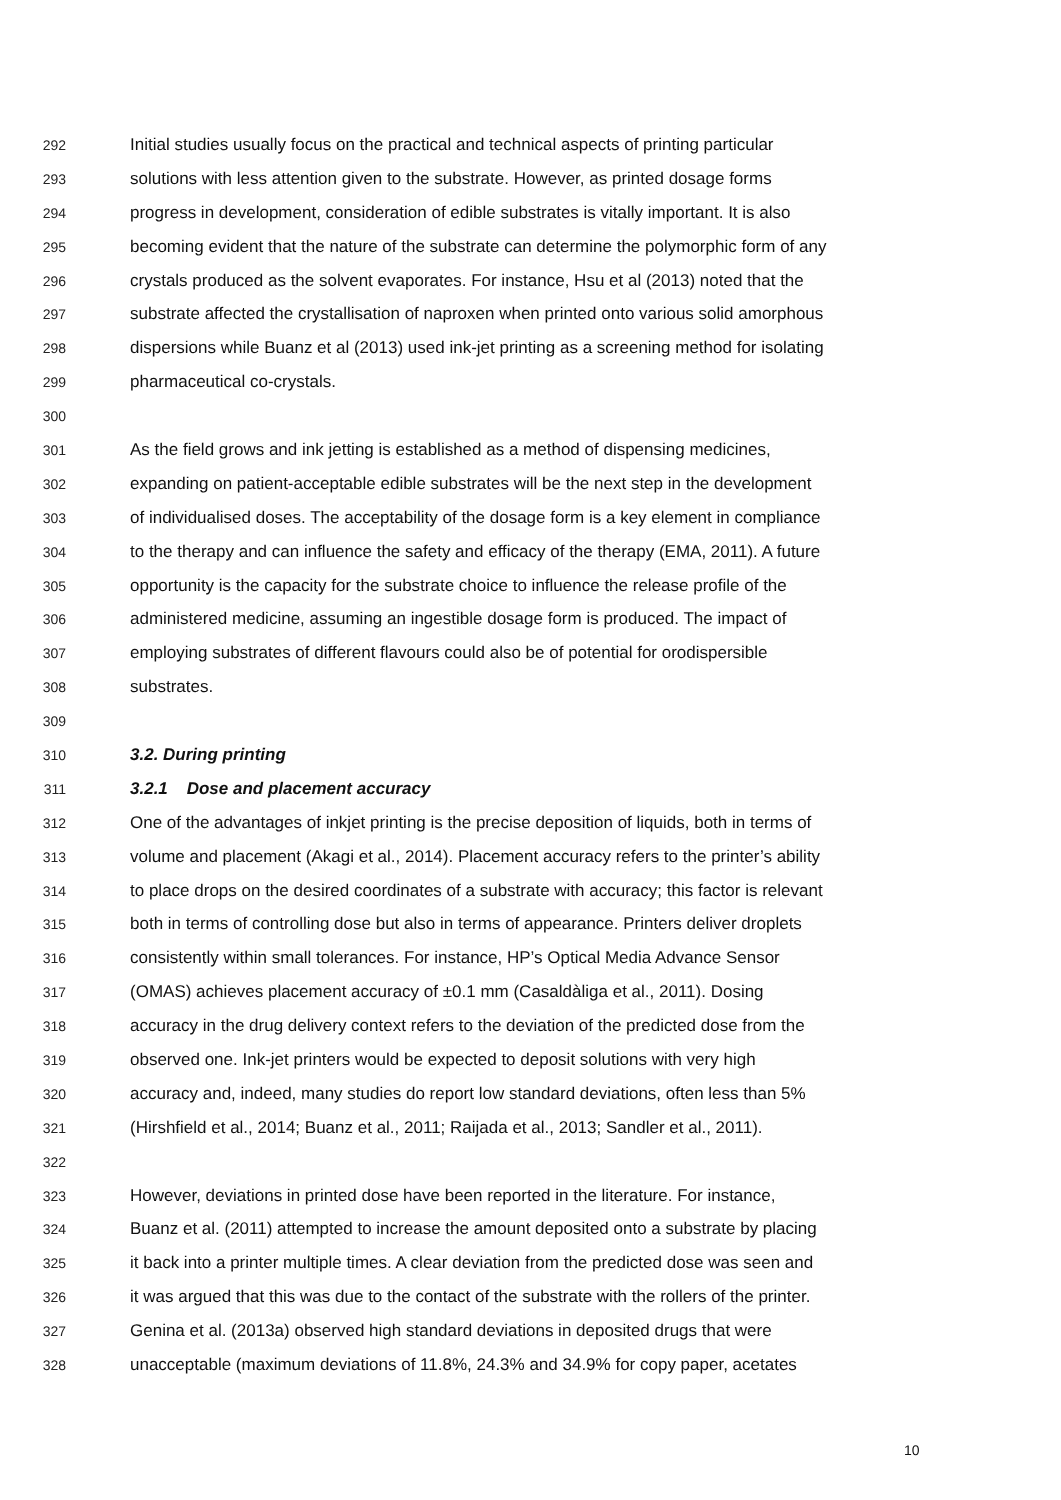292 Initial studies usually focus on the practical and technical aspects of printing particular
293 solutions with less attention given to the substrate. However, as printed dosage forms
294 progress in development, consideration of edible substrates is vitally important. It is also
295 becoming evident that the nature of the substrate can determine the polymorphic form of any
296 crystals produced as the solvent evaporates. For instance, Hsu et al (2013) noted that the
297 substrate affected the crystallisation of naproxen when printed onto various solid amorphous
298 dispersions while Buanz et al (2013) used ink-jet printing as a screening method for isolating
299 pharmaceutical co-crystals.
300
301 As the field grows and ink jetting is established as a method of dispensing medicines,
302 expanding on patient-acceptable edible substrates will be the next step in the development
303 of individualised doses. The acceptability of the dosage form is a key element in compliance
304 to the therapy and can influence the safety and efficacy of the therapy (EMA, 2011). A future
305 opportunity is the capacity for the substrate choice to influence the release profile of the
306 administered medicine, assuming an ingestible dosage form is produced. The impact of
307 employing substrates of different flavours could also be of potential for orodispersible
308 substrates.
309
310 3.2. During printing
311 3.2.1 Dose and placement accuracy
312 One of the advantages of inkjet printing is the precise deposition of liquids, both in terms of
313 volume and placement (Akagi et al., 2014). Placement accuracy refers to the printer’s ability
314 to place drops on the desired coordinates of a substrate with accuracy; this factor is relevant
315 both in terms of controlling dose but also in terms of appearance. Printers deliver droplets
316 consistently within small tolerances. For instance, HP’s Optical Media Advance Sensor
317 (OMAS) achieves placement accuracy of ±0.1 mm (Casaldàliga et al., 2011). Dosing
318 accuracy in the drug delivery context refers to the deviation of the predicted dose from the
319 observed one. Ink-jet printers would be expected to deposit solutions with very high
320 accuracy and, indeed, many studies do report low standard deviations, often less than 5%
321 (Hirshfield et al., 2014; Buanz et al., 2011; Raijada et al., 2013; Sandler et al., 2011).
322
323 However, deviations in printed dose have been reported in the literature. For instance,
324 Buanz et al. (2011) attempted to increase the amount deposited onto a substrate by placing
325 it back into a printer multiple times. A clear deviation from the predicted dose was seen and
326 it was argued that this was due to the contact of the substrate with the rollers of the printer.
327 Genina et al. (2013a) observed high standard deviations in deposited drugs that were
328 unacceptable (maximum deviations of 11.8%, 24.3% and 34.9% for copy paper, acetates
10